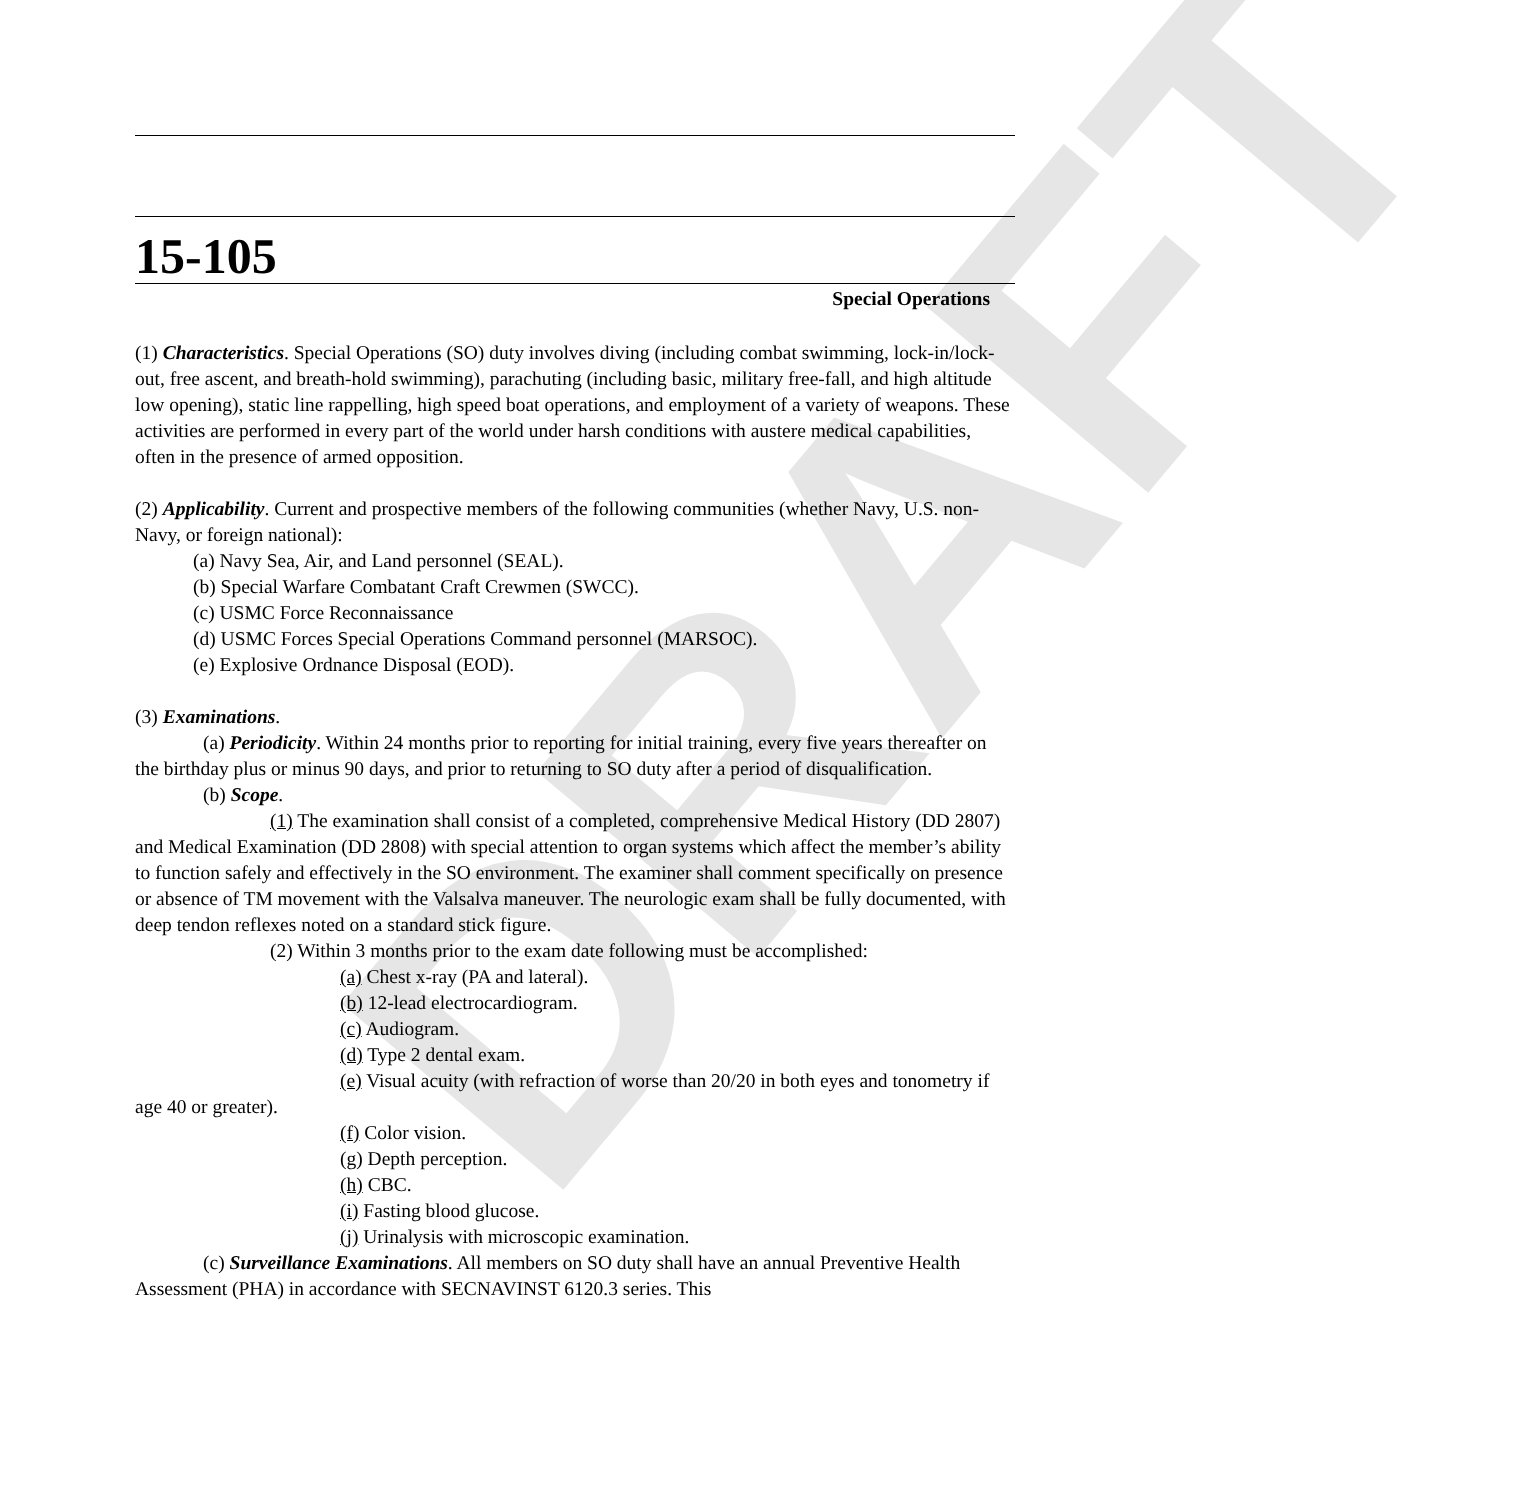DRAFT
15-105
Special Operations
(1) Characteristics. Special Operations (SO) duty involves diving (including combat swimming, lock-in/lock-out, free ascent, and breath-hold swimming), parachuting (including basic, military free-fall, and high altitude low opening), static line rappelling, high speed boat operations, and employment of a variety of weapons. These activities are performed in every part of the world under harsh conditions with austere medical capabilities, often in the presence of armed opposition.
(2) Applicability. Current and prospective members of the following communities (whether Navy, U.S. non-Navy, or foreign national):
(a) Navy Sea, Air, and Land personnel (SEAL).
(b) Special Warfare Combatant Craft Crewmen (SWCC).
(c) USMC Force Reconnaissance
(d) USMC Forces Special Operations Command personnel (MARSOC).
(e) Explosive Ordnance Disposal (EOD).
(3) Examinations.
(a) Periodicity. Within 24 months prior to reporting for initial training, every five years thereafter on the birthday plus or minus 90 days, and prior to returning to SO duty after a period of disqualification.
(b) Scope.
(1) The examination shall consist of a completed, comprehensive Medical History (DD 2807) and Medical Examination (DD 2808) with special attention to organ systems which affect the member’s ability to function safely and effectively in the SO environment. The examiner shall comment specifically on presence or absence of TM movement with the Valsalva maneuver. The neurologic exam shall be fully documented, with deep tendon reflexes noted on a standard stick figure.
(2) Within 3 months prior to the exam date following must be accomplished:
(a) Chest x-ray (PA and lateral).
(b) 12-lead electrocardiogram.
(c) Audiogram.
(d) Type 2 dental exam.
(e) Visual acuity (with refraction of worse than 20/20 in both eyes and tonometry if age 40 or greater).
(f) Color vision.
(g) Depth perception.
(h) CBC.
(i) Fasting blood glucose.
(j) Urinalysis with microscopic examination.
(c) Surveillance Examinations. All members on SO duty shall have an annual Preventive Health Assessment (PHA) in accordance with SECNAVINST 6120.3 series. This